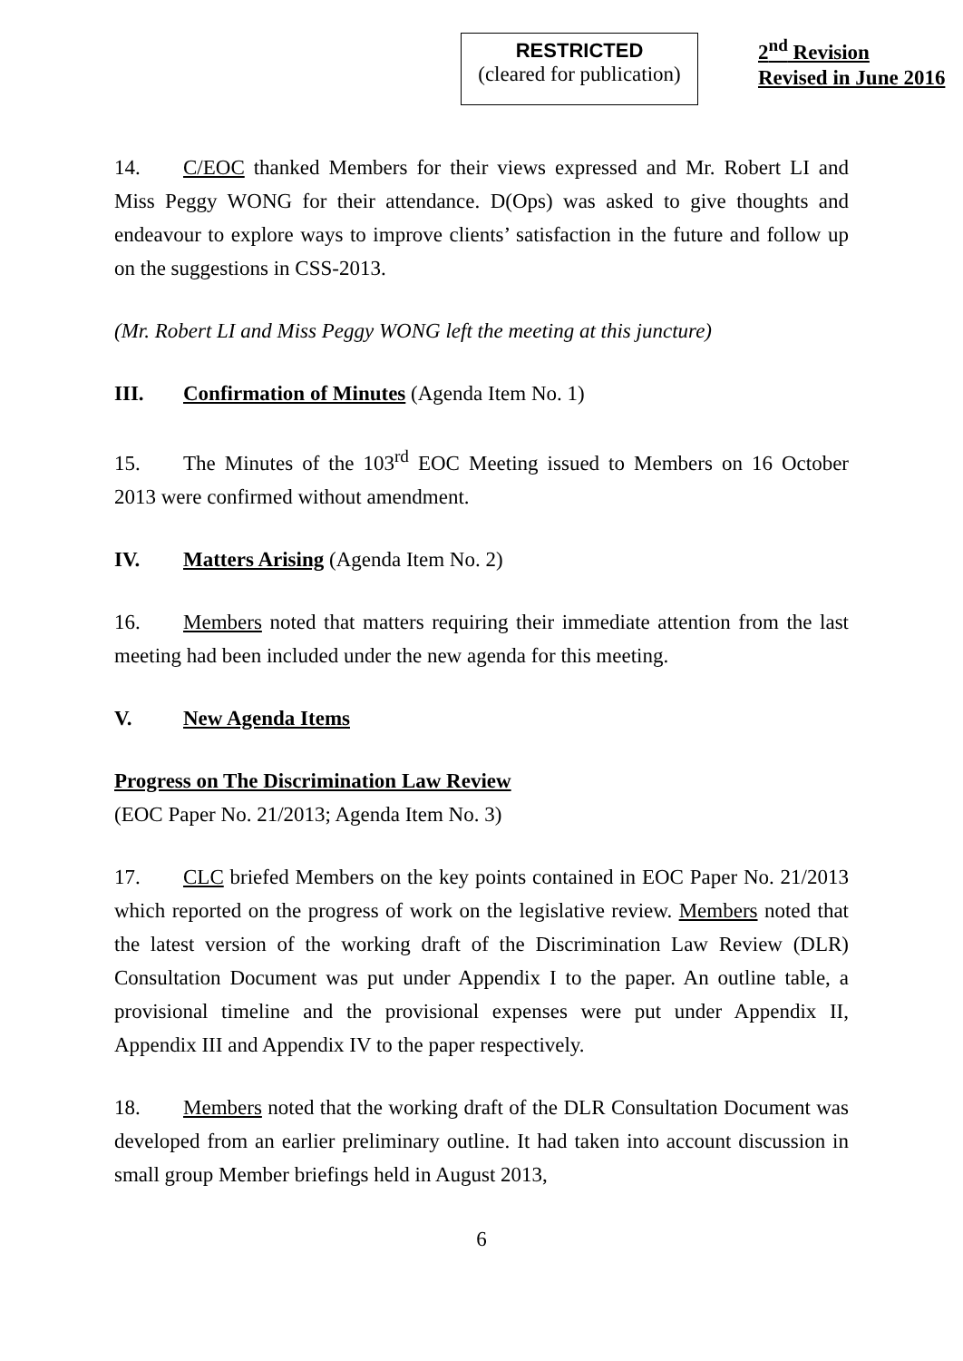RESTRICTED
(cleared for publication)
2<sup>nd</sup> Revision
Revised in June 2016
14. C/EOC thanked Members for their views expressed and Mr. Robert LI and Miss Peggy WONG for their attendance. D(Ops) was asked to give thoughts and endeavour to explore ways to improve clients’ satisfaction in the future and follow up on the suggestions in CSS-2013.
(Mr. Robert LI and Miss Peggy WONG left the meeting at this juncture)
III. Confirmation of Minutes (Agenda Item No. 1)
15. The Minutes of the 103<sup>rd</sup> EOC Meeting issued to Members on 16 October 2013 were confirmed without amendment.
IV. Matters Arising (Agenda Item No. 2)
16. Members noted that matters requiring their immediate attention from the last meeting had been included under the new agenda for this meeting.
V. New Agenda Items
Progress on The Discrimination Law Review
(EOC Paper No. 21/2013; Agenda Item No. 3)
17. CLC briefed Members on the key points contained in EOC Paper No. 21/2013 which reported on the progress of work on the legislative review. Members noted that the latest version of the working draft of the Discrimination Law Review (DLR) Consultation Document was put under Appendix I to the paper. An outline table, a provisional timeline and the provisional expenses were put under Appendix II, Appendix III and Appendix IV to the paper respectively.
18. Members noted that the working draft of the DLR Consultation Document was developed from an earlier preliminary outline. It had taken into account discussion in small group Member briefings held in August 2013,
6